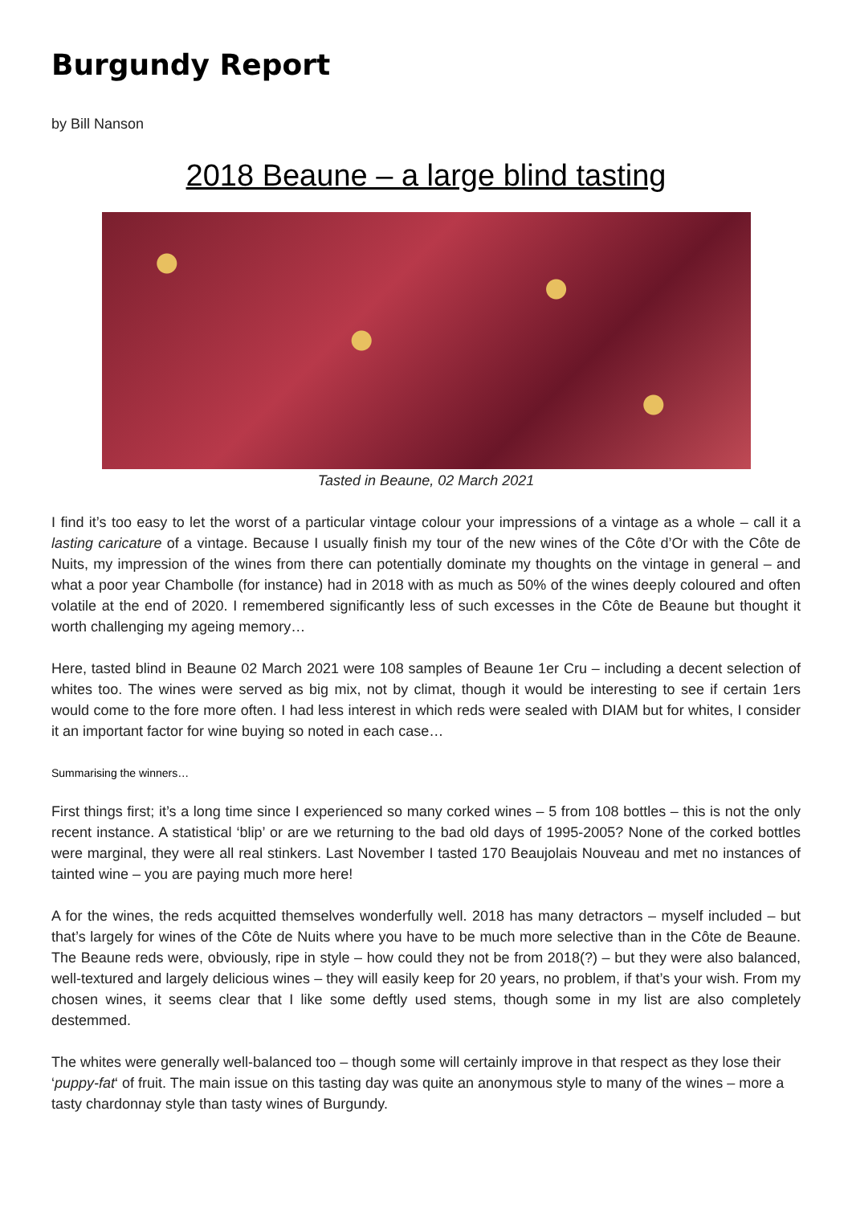Burgundy Report
by Bill Nanson
2018 Beaune – a large blind tasting
Tasted in Beaune, 02 March 2021
I find it’s too easy to let the worst of a particular vintage colour your impressions of a vintage as a whole – call it a lasting caricature of a vintage. Because I usually finish my tour of the new wines of the Côte d’Or with the Côte de Nuits, my impression of the wines from there can potentially dominate my thoughts on the vintage in general – and what a poor year Chambolle (for instance) had in 2018 with as much as 50% of the wines deeply coloured and often volatile at the end of 2020. I remembered significantly less of such excesses in the Côte de Beaune but thought it worth challenging my ageing memory…
Here, tasted blind in Beaune 02 March 2021 were 108 samples of Beaune 1er Cru – including a decent selection of whites too. The wines were served as big mix, not by climat, though it would be interesting to see if certain 1ers would come to the fore more often. I had less interest in which reds were sealed with DIAM but for whites, I consider it an important factor for wine buying so noted in each case…
Summarising the winners…
First things first; it’s a long time since I experienced so many corked wines – 5 from 108 bottles – this is not the only recent instance. A statistical ‘blip’ or are we returning to the bad old days of 1995-2005? None of the corked bottles were marginal, they were all real stinkers. Last November I tasted 170 Beaujolais Nouveau and met no instances of tainted wine – you are paying much more here!
A for the wines, the reds acquitted themselves wonderfully well. 2018 has many detractors – myself included – but that’s largely for wines of the Côte de Nuits where you have to be much more selective than in the Côte de Beaune. The Beaune reds were, obviously, ripe in style – how could they not be from 2018(?) – but they were also balanced, well-textured and largely delicious wines – they will easily keep for 20 years, no problem, if that’s your wish. From my chosen wines, it seems clear that I like some deftly used stems, though some in my list are also completely destemmed.
The whites were generally well-balanced too – though some will certainly improve in that respect as they lose their ‘puppy-fat‘ of fruit. The main issue on this tasting day was quite an anonymous style to many of the wines – more a tasty chardonnay style than tasty wines of Burgundy.